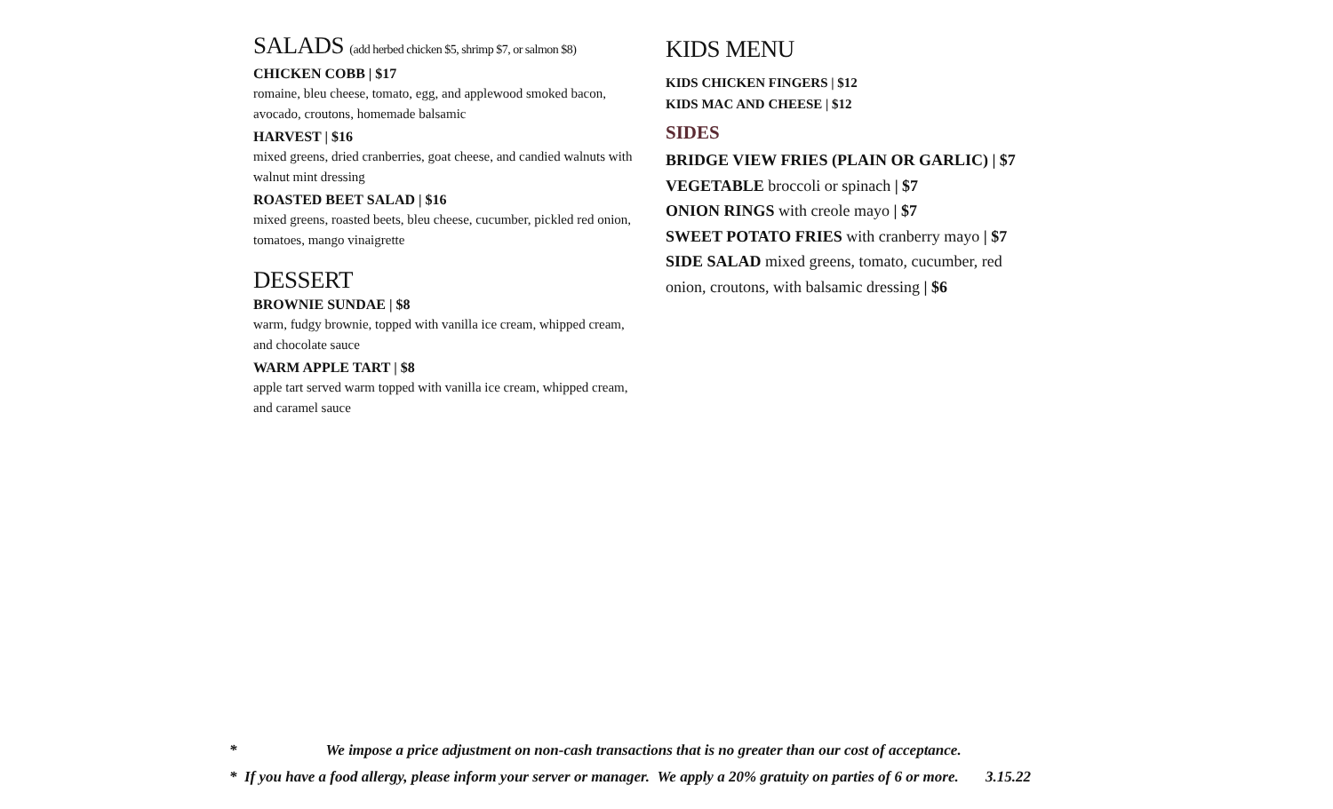SALADS (add herbed chicken $5, shrimp $7, or salmon $8)
CHICKEN COBB | $17
romaine, bleu cheese, tomato, egg, and applewood smoked bacon, avocado, croutons, homemade balsamic
HARVEST | $16
mixed greens, dried cranberries, goat cheese, and candied walnuts with walnut mint dressing
ROASTED BEET SALAD | $16
mixed greens, roasted beets, bleu cheese, cucumber, pickled red onion, tomatoes, mango vinaigrette
DESSERT
BROWNIE SUNDAE | $8
warm, fudgy brownie, topped with vanilla ice cream, whipped cream, and chocolate sauce
WARM APPLE TART | $8
apple tart served warm topped with vanilla ice cream, whipped cream, and caramel sauce
KIDS MENU
KIDS CHICKEN FINGERS | $12
KIDS MAC AND CHEESE | $12
SIDES
BRIDGE VIEW FRIES (PLAIN OR GARLIC) | $7
VEGETABLE broccoli or spinach | $7
ONION RINGS with creole mayo | $7
SWEET POTATO FRIES with cranberry mayo | $7
SIDE SALAD mixed greens, tomato, cucumber, red onion, croutons, with balsamic dressing | $6
* We impose a price adjustment on non-cash transactions that is no greater than our cost of acceptance.
* If you have a food allergy, please inform your server or manager. We apply a 20% gratuity on parties of 6 or more. 3.15.22